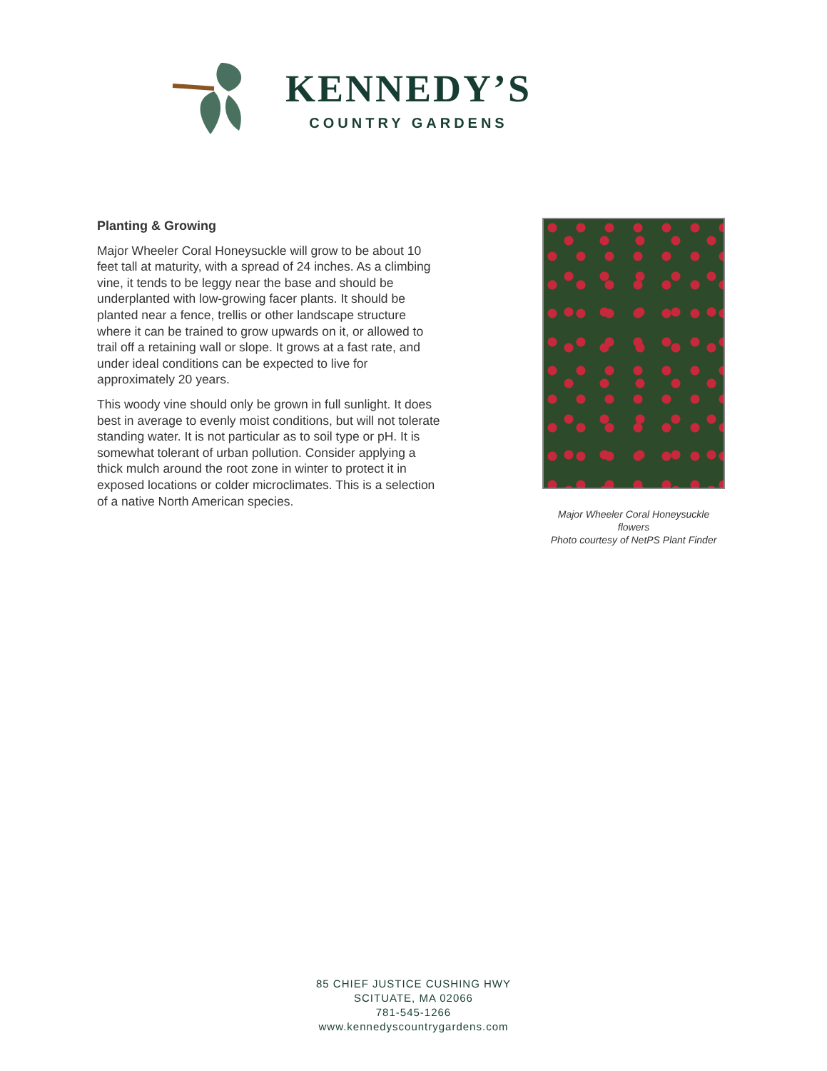KENNEDY’S
COUNTRY GARDENS
Planting & Growing
Major Wheeler Coral Honeysuckle will grow to be about 10 feet tall at maturity, with a spread of 24 inches. As a climbing vine, it tends to be leggy near the base and should be underplanted with low-growing facer plants. It should be planted near a fence, trellis or other landscape structure where it can be trained to grow upwards on it, or allowed to trail off a retaining wall or slope. It grows at a fast rate, and under ideal conditions can be expected to live for approximately 20 years.
This woody vine should only be grown in full sunlight. It does best in average to evenly moist conditions, but will not tolerate standing water. It is not particular as to soil type or pH. It is somewhat tolerant of urban pollution. Consider applying a thick mulch around the root zone in winter to protect it in exposed locations or colder microclimates. This is a selection of a native North American species.
Major Wheeler Coral Honeysuckle flowers
Photo courtesy of NetPS Plant Finder
85 CHIEF JUSTICE CUSHING HWY
SCITUATE, MA 02066
781-545-1266
www.kennedyscountrygardens.com